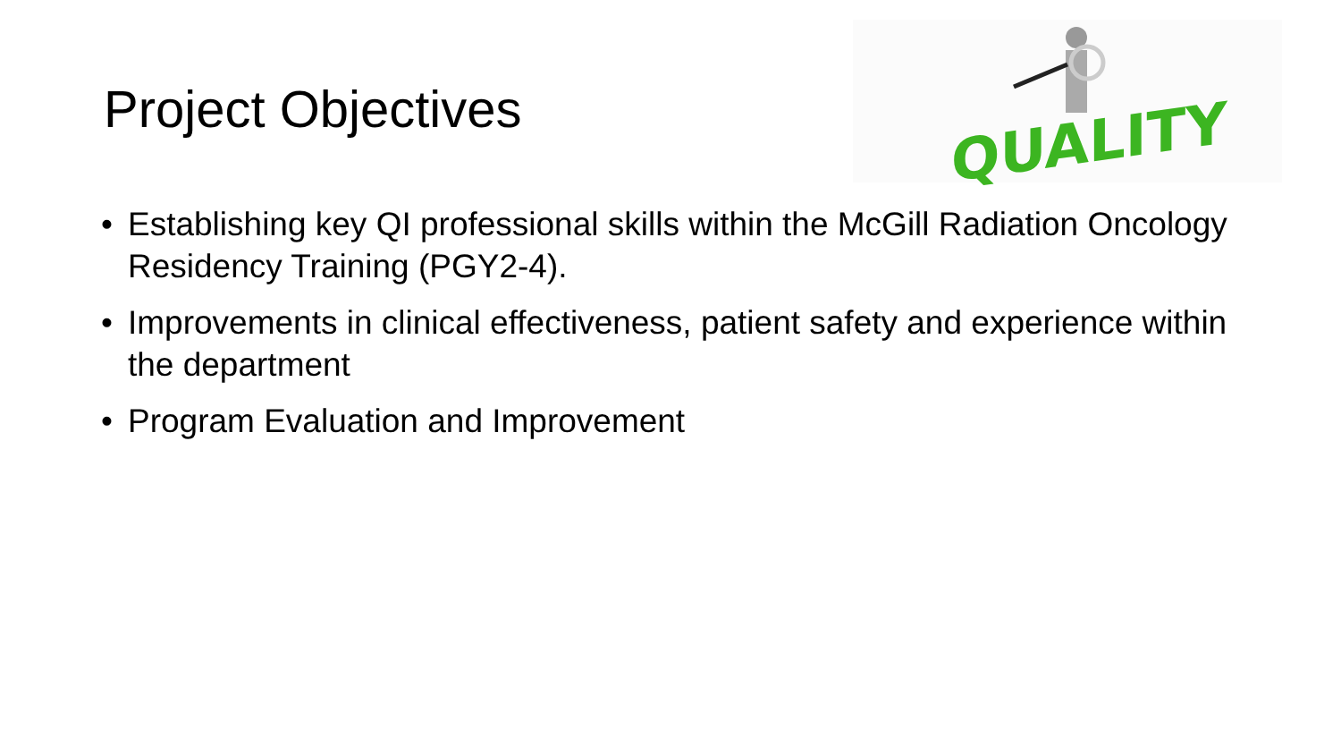Project Objectives
QUALITY
• Establishing key QI professional skills within the McGill Radiation Oncology Residency Training (PGY2-4).
• Improvements in clinical effectiveness, patient safety and experience within the department
• Program Evaluation and Improvement